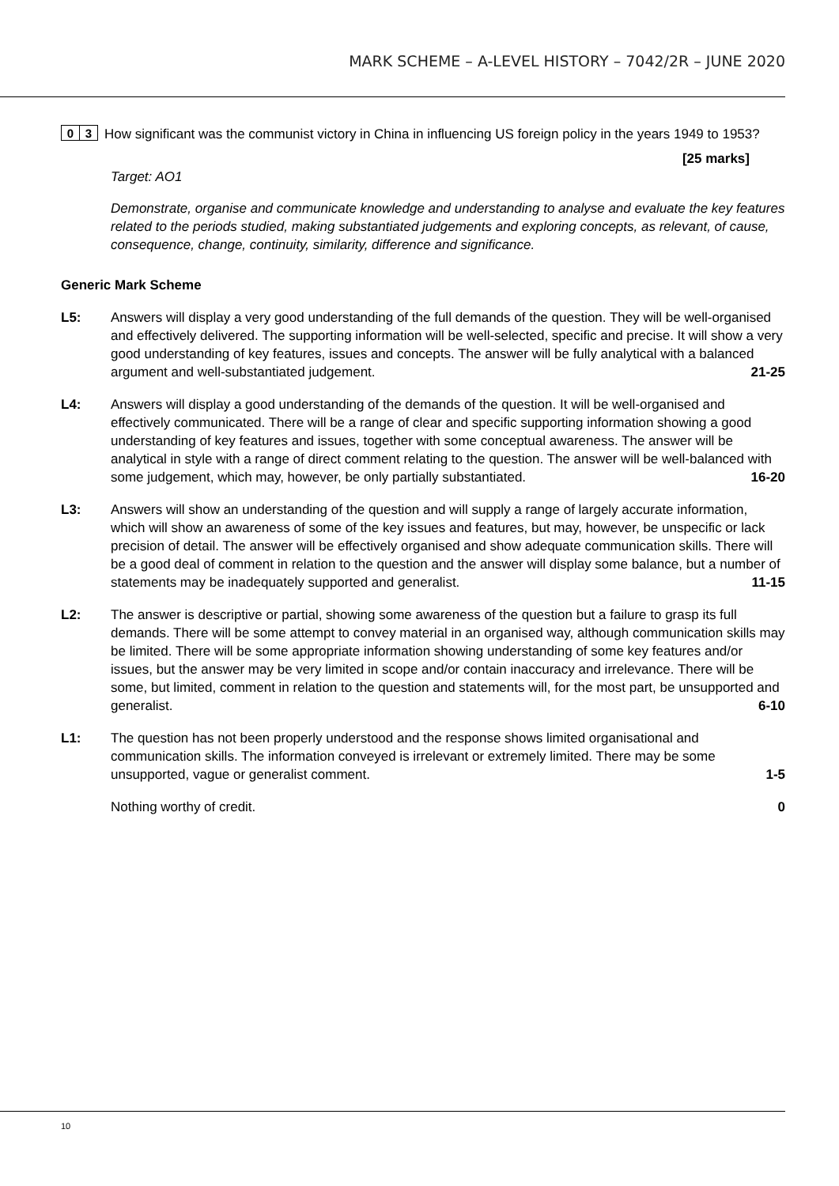MARK SCHEME – A-LEVEL HISTORY – 7042/2R – JUNE 2020
0 3
How significant was the communist victory in China in influencing US foreign policy in the years 1949 to 1953?
[25 marks]
Target: AO1
Demonstrate, organise and communicate knowledge and understanding to analyse and evaluate the key features related to the periods studied, making substantiated judgements and exploring concepts, as relevant, of cause, consequence, change, continuity, similarity, difference and significance.
Generic Mark Scheme
L5: Answers will display a very good understanding of the full demands of the question. They will be well-organised and effectively delivered. The supporting information will be well-selected, specific and precise. It will show a very good understanding of key features, issues and concepts. The answer will be fully analytical with a balanced argument and well-substantiated judgement. 21-25
L4: Answers will display a good understanding of the demands of the question. It will be well-organised and effectively communicated. There will be a range of clear and specific supporting information showing a good understanding of key features and issues, together with some conceptual awareness. The answer will be analytical in style with a range of direct comment relating to the question. The answer will be well-balanced with some judgement, which may, however, be only partially substantiated. 16-20
L3: Answers will show an understanding of the question and will supply a range of largely accurate information, which will show an awareness of some of the key issues and features, but may, however, be unspecific or lack precision of detail. The answer will be effectively organised and show adequate communication skills. There will be a good deal of comment in relation to the question and the answer will display some balance, but a number of statements may be inadequately supported and generalist. 11-15
L2: The answer is descriptive or partial, showing some awareness of the question but a failure to grasp its full demands. There will be some attempt to convey material in an organised way, although communication skills may be limited. There will be some appropriate information showing understanding of some key features and/or issues, but the answer may be very limited in scope and/or contain inaccuracy and irrelevance. There will be some, but limited, comment in relation to the question and statements will, for the most part, be unsupported and generalist. 6-10
L1: The question has not been properly understood and the response shows limited organisational and communication skills. The information conveyed is irrelevant or extremely limited. There may be some unsupported, vague or generalist comment. 1-5
Nothing worthy of credit. 0
10